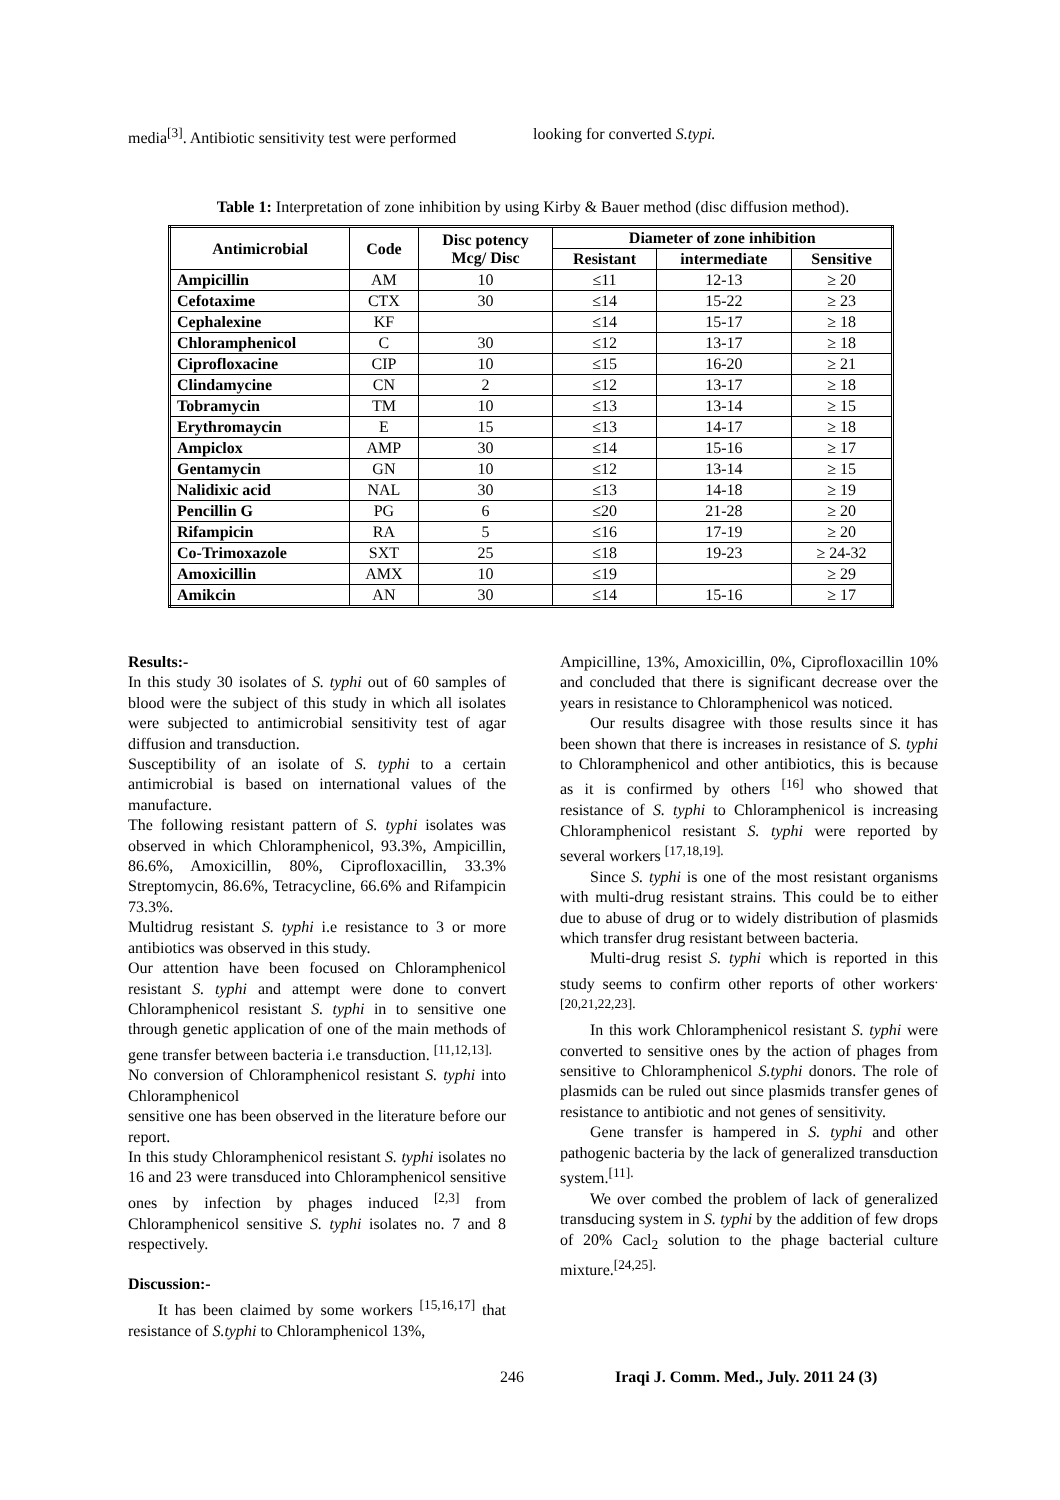media<sup>[3]</sup>. Antibiotic sensitivity test were performed
looking for converted S.typi.
Table 1: Interpretation of zone inhibition by using Kirby & Bauer method (disc diffusion method).
| Antimicrobial | Code | Disc potency Mcg/ Disc | Diameter of zone inhibition | | |
| --- | --- | --- | --- | --- | --- |
| | | | Resistant | intermediate | Sensitive |
| Ampicillin | AM | 10 | ≤11 | 12-13 | ≥ 20 |
| Cefotaxime | CTX | 30 | ≤14 | 15-22 | ≥ 23 |
| Cephalexine | KF | | ≤14 | 15-17 | ≥ 18 |
| Chloramphenicol | C | 30 | ≤12 | 13-17 | ≥ 18 |
| Ciprofloxacine | CIP | 10 | ≤15 | 16-20 | ≥ 21 |
| Clindamycine | CN | 2 | ≤12 | 13-17 | ≥ 18 |
| Tobramycin | TM | 10 | ≤13 | 13-14 | ≥ 15 |
| Erythromaycin | E | 15 | ≤13 | 14-17 | ≥ 18 |
| Ampiclox | AMP | 30 | ≤14 | 15-16 | ≥ 17 |
| Gentamycin | GN | 10 | ≤12 | 13-14 | ≥ 15 |
| Nalidixic acid | NAL | 30 | ≤13 | 14-18 | ≥ 19 |
| Pencillin G | PG | 6 | ≤20 | 21-28 | ≥ 20 |
| Rifampicin | RA | 5 | ≤16 | 17-19 | ≥ 20 |
| Co-Trimoxazole | SXT | 25 | ≤18 | 19-23 | ≥ 24-32 |
| Amoxicillin | AMX | 10 | ≤19 | | ≥ 29 |
| Amikcin | AN | 30 | ≤14 | 15-16 | ≥ 17 |
Results:-
In this study 30 isolates of S. typhi out of 60 samples of blood were the subject of this study in which all isolates were subjected to antimicrobial sensitivity test of agar diffusion and transduction.
Susceptibility of an isolate of S. typhi to a certain antimicrobial is based on international values of the manufacture.
The following resistant pattern of S. typhi isolates was observed in which Chloramphenicol, 93.3%, Ampicillin, 86.6%, Amoxicillin, 80%, Ciprofloxacillin, 33.3% Streptomycin, 86.6%, Tetracycline, 66.6% and Rifampicin 73.3%.
Multidrug resistant S. typhi i.e resistance to 3 or more antibiotics was observed in this study.
Our attention have been focused on Chloramphenicol resistant S. typhi and attempt were done to convert Chloramphenicol resistant S. typhi in to sensitive one through genetic application of one of the main methods of gene transfer between bacteria i.e transduction. <sup>[11,12,13].</sup>
No conversion of Chloramphenicol resistant S. typhi into Chloramphenicol
sensitive one has been observed in the literature before our report.
In this study Chloramphenicol resistant S. typhi isolates no 16 and 23 were transduced into Chloramphenicol sensitive ones by infection by phages induced <sup>[2,3]</sup> from Chloramphenicol sensitive S. typhi isolates no. 7 and 8 respectively.
Discussion:-
It has been claimed by some workers <sup>[15,16,17]</sup> that resistance of S.typhi to Chloramphenicol 13%,
Ampicilline, 13%, Amoxicillin, 0%, Ciprofloxacillin 10% and concluded that there is significant decrease over the years in resistance to Chloramphenicol was noticed.
Our results disagree with those results since it has been shown that there is increases in resistance of S. typhi to Chloramphenicol and other antibiotics, this is because as it is confirmed by others <sup>[16]</sup> who showed that resistance of S. typhi to Chloramphenicol is increasing Chloramphenicol resistant S. typhi were reported by several workers <sup>[17,18,19].</sup>
Since S. typhi is one of the most resistant organisms with multi-drug resistant strains. This could be to either due to abuse of drug or to widely distribution of plasmids which transfer drug resistant between bacteria.
Multi-drug resist S. typhi which is reported in this study seems to confirm other reports of other workers<sup>.[20,21,22,23].</sup>
In this work Chloramphenicol resistant S. typhi were converted to sensitive ones by the action of phages from sensitive to Chloramphenicol S.typhi donors. The role of plasmids can be ruled out since plasmids transfer genes of resistance to antibiotic and not genes of sensitivity.
Gene transfer is hampered in S. typhi and other pathogenic bacteria by the lack of generalized transduction system.<sup>[11].</sup>
We over combed the problem of lack of generalized transducing system in S. typhi by the addition of few drops of 20% Cacl<sub>2</sub> solution to the phage bacterial culture mixture.<sup>[24,25].</sup>
246
Iraqi J. Comm. Med., July. 2011 24 (3)